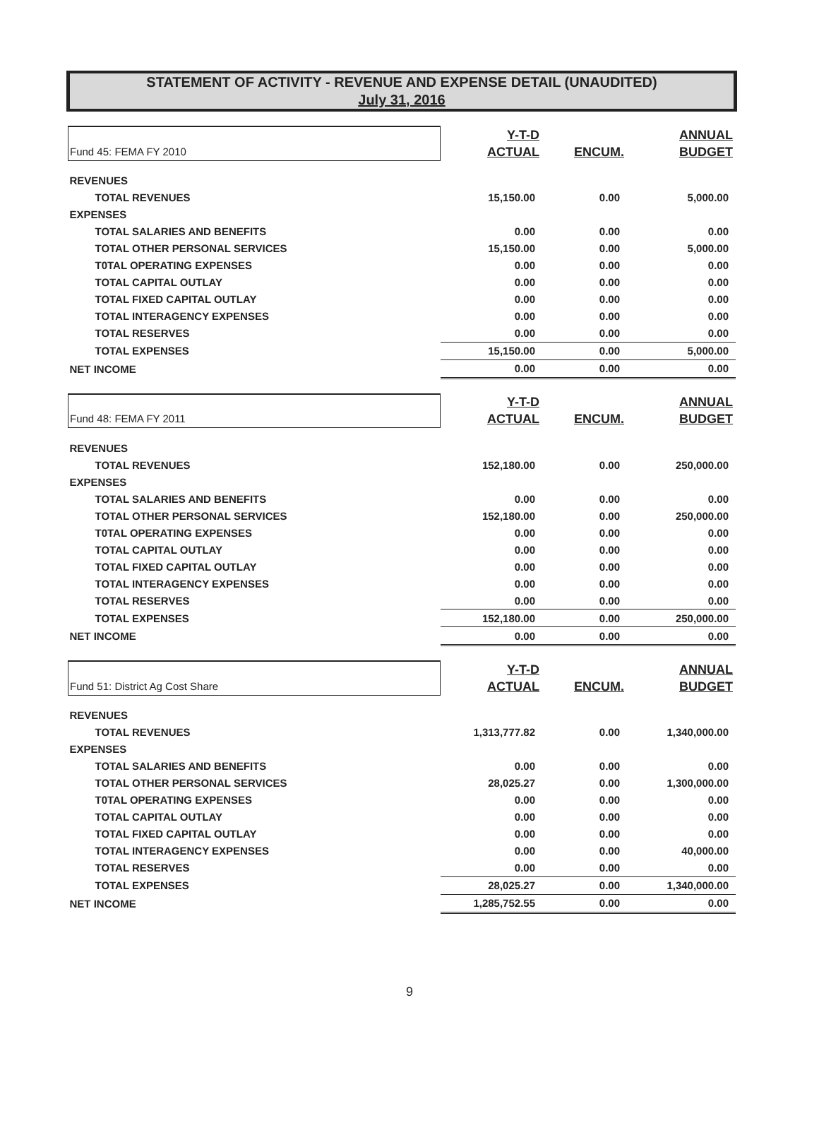STATEMENT OF ACTIVITY - REVENUE AND EXPENSE DETAIL (UNAUDITED)
July 31, 2016
| Fund 45: FEMA FY 2010 | Y-T-D | | ANNUAL |
| | ACTUAL | ENCUM. | BUDGET |
| REVENUES | | | |
| TOTAL REVENUES | 15,150.00 | 0.00 | 5,000.00 |
| EXPENSES | | | |
| TOTAL SALARIES AND BENEFITS | 0.00 | 0.00 | 0.00 |
| TOTAL OTHER PERSONAL SERVICES | 15,150.00 | 0.00 | 5,000.00 |
| T0TAL OPERATING EXPENSES | 0.00 | 0.00 | 0.00 |
| TOTAL CAPITAL OUTLAY | 0.00 | 0.00 | 0.00 |
| TOTAL FIXED CAPITAL OUTLAY | 0.00 | 0.00 | 0.00 |
| TOTAL INTERAGENCY EXPENSES | 0.00 | 0.00 | 0.00 |
| TOTAL RESERVES | 0.00 | 0.00 | 0.00 |
| TOTAL EXPENSES | 15,150.00 | 0.00 | 5,000.00 |
| NET INCOME | 0.00 | 0.00 | 0.00 |
| Fund 48: FEMA FY 2011 | Y-T-D | | ANNUAL |
| | ACTUAL | ENCUM. | BUDGET |
| REVENUES | | | |
| TOTAL REVENUES | 152,180.00 | 0.00 | 250,000.00 |
| EXPENSES | | | |
| TOTAL SALARIES AND BENEFITS | 0.00 | 0.00 | 0.00 |
| TOTAL OTHER PERSONAL SERVICES | 152,180.00 | 0.00 | 250,000.00 |
| T0TAL OPERATING EXPENSES | 0.00 | 0.00 | 0.00 |
| TOTAL CAPITAL OUTLAY | 0.00 | 0.00 | 0.00 |
| TOTAL FIXED CAPITAL OUTLAY | 0.00 | 0.00 | 0.00 |
| TOTAL INTERAGENCY EXPENSES | 0.00 | 0.00 | 0.00 |
| TOTAL RESERVES | 0.00 | 0.00 | 0.00 |
| TOTAL EXPENSES | 152,180.00 | 0.00 | 250,000.00 |
| NET INCOME | 0.00 | 0.00 | 0.00 |
| Fund 51: District Ag Cost Share | Y-T-D | | ANNUAL |
| | ACTUAL | ENCUM. | BUDGET |
| REVENUES | | | |
| TOTAL REVENUES | 1,313,777.82 | 0.00 | 1,340,000.00 |
| EXPENSES | | | |
| TOTAL SALARIES AND BENEFITS | 0.00 | 0.00 | 0.00 |
| TOTAL OTHER PERSONAL SERVICES | 28,025.27 | 0.00 | 1,300,000.00 |
| T0TAL OPERATING EXPENSES | 0.00 | 0.00 | 0.00 |
| TOTAL CAPITAL OUTLAY | 0.00 | 0.00 | 0.00 |
| TOTAL FIXED CAPITAL OUTLAY | 0.00 | 0.00 | 0.00 |
| TOTAL INTERAGENCY EXPENSES | 0.00 | 0.00 | 40,000.00 |
| TOTAL RESERVES | 0.00 | 0.00 | 0.00 |
| TOTAL EXPENSES | 28,025.27 | 0.00 | 1,340,000.00 |
| NET INCOME | 1,285,752.55 | 0.00 | 0.00 |
9